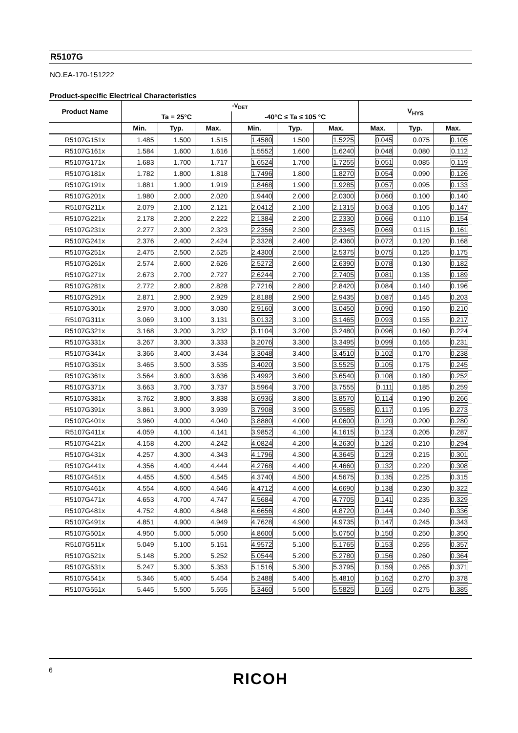R5107G
NO.EA-170-151222
Product-specific Electrical Characteristics
| Product Name | -V<sub>DET</sub> | | | | | | V<sub>HYS</sub> | | |
| --- | --- | --- | --- | --- | --- | --- | --- | --- | --- |
| | Ta = 25°C | | | -40°C ≤ Ta ≤ 105 °C | | | | | |
| | Min. | Typ. | Max. | Min. | Typ. | Max. | Max. | Typ. | Max. |
| R5107G151x | 1.485 | 1.500 | 1.515 | 1.4580 | 1.500 | 1.5225 | 0.045 | 0.075 | 0.105 |
| R5107G161x | 1.584 | 1.600 | 1.616 | 1.5552 | 1.600 | 1.6240 | 0.048 | 0.080 | 0.112 |
| R5107G171x | 1.683 | 1.700 | 1.717 | 1.6524 | 1.700 | 1.7255 | 0.051 | 0.085 | 0.119 |
| R5107G181x | 1.782 | 1.800 | 1.818 | 1.7496 | 1.800 | 1.8270 | 0.054 | 0.090 | 0.126 |
| R5107G191x | 1.881 | 1.900 | 1.919 | 1.8468 | 1.900 | 1.9285 | 0.057 | 0.095 | 0.133 |
| R5107G201x | 1.980 | 2.000 | 2.020 | 1.9440 | 2.000 | 2.0300 | 0.060 | 0.100 | 0.140 |
| R5107G211x | 2.079 | 2.100 | 2.121 | 2.0412 | 2.100 | 2.1315 | 0.063 | 0.105 | 0.147 |
| R5107G221x | 2.178 | 2.200 | 2.222 | 2.1384 | 2.200 | 2.2330 | 0.066 | 0.110 | 0.154 |
| R5107G231x | 2.277 | 2.300 | 2.323 | 2.2356 | 2.300 | 2.3345 | 0.069 | 0.115 | 0.161 |
| R5107G241x | 2.376 | 2.400 | 2.424 | 2.3328 | 2.400 | 2.4360 | 0.072 | 0.120 | 0.168 |
| R5107G251x | 2.475 | 2.500 | 2.525 | 2.4300 | 2.500 | 2.5375 | 0.075 | 0.125 | 0.175 |
| R5107G261x | 2.574 | 2.600 | 2.626 | 2.5272 | 2.600 | 2.6390 | 0.078 | 0.130 | 0.182 |
| R5107G271x | 2.673 | 2.700 | 2.727 | 2.6244 | 2.700 | 2.7405 | 0.081 | 0.135 | 0.189 |
| R5107G281x | 2.772 | 2.800 | 2.828 | 2.7216 | 2.800 | 2.8420 | 0.084 | 0.140 | 0.196 |
| R5107G291x | 2.871 | 2.900 | 2.929 | 2.8188 | 2.900 | 2.9435 | 0.087 | 0.145 | 0.203 |
| R5107G301x | 2.970 | 3.000 | 3.030 | 2.9160 | 3.000 | 3.0450 | 0.090 | 0.150 | 0.210 |
| R5107G311x | 3.069 | 3.100 | 3.131 | 3.0132 | 3.100 | 3.1465 | 0.093 | 0.155 | 0.217 |
| R5107G321x | 3.168 | 3.200 | 3.232 | 3.1104 | 3.200 | 3.2480 | 0.096 | 0.160 | 0.224 |
| R5107G331x | 3.267 | 3.300 | 3.333 | 3.2076 | 3.300 | 3.3495 | 0.099 | 0.165 | 0.231 |
| R5107G341x | 3.366 | 3.400 | 3.434 | 3.3048 | 3.400 | 3.4510 | 0.102 | 0.170 | 0.238 |
| R5107G351x | 3.465 | 3.500 | 3.535 | 3.4020 | 3.500 | 3.5525 | 0.105 | 0.175 | 0.245 |
| R5107G361x | 3.564 | 3.600 | 3.636 | 3.4992 | 3.600 | 3.6540 | 0.108 | 0.180 | 0.252 |
| R5107G371x | 3.663 | 3.700 | 3.737 | 3.5964 | 3.700 | 3.7555 | 0.111 | 0.185 | 0.259 |
| R5107G381x | 3.762 | 3.800 | 3.838 | 3.6936 | 3.800 | 3.8570 | 0.114 | 0.190 | 0.266 |
| R5107G391x | 3.861 | 3.900 | 3.939 | 3.7908 | 3.900 | 3.9585 | 0.117 | 0.195 | 0.273 |
| R5107G401x | 3.960 | 4.000 | 4.040 | 3.8880 | 4.000 | 4.0600 | 0.120 | 0.200 | 0.280 |
| R5107G411x | 4.059 | 4.100 | 4.141 | 3.9852 | 4.100 | 4.1615 | 0.123 | 0.205 | 0.287 |
| R5107G421x | 4.158 | 4.200 | 4.242 | 4.0824 | 4.200 | 4.2630 | 0.126 | 0.210 | 0.294 |
| R5107G431x | 4.257 | 4.300 | 4.343 | 4.1796 | 4.300 | 4.3645 | 0.129 | 0.215 | 0.301 |
| R5107G441x | 4.356 | 4.400 | 4.444 | 4.2768 | 4.400 | 4.4660 | 0.132 | 0.220 | 0.308 |
| R5107G451x | 4.455 | 4.500 | 4.545 | 4.3740 | 4.500 | 4.5675 | 0.135 | 0.225 | 0.315 |
| R5107G461x | 4.554 | 4.600 | 4.646 | 4.4712 | 4.600 | 4.6690 | 0.138 | 0.230 | 0.322 |
| R5107G471x | 4.653 | 4.700 | 4.747 | 4.5684 | 4.700 | 4.7705 | 0.141 | 0.235 | 0.329 |
| R5107G481x | 4.752 | 4.800 | 4.848 | 4.6656 | 4.800 | 4.8720 | 0.144 | 0.240 | 0.336 |
| R5107G491x | 4.851 | 4.900 | 4.949 | 4.7628 | 4.900 | 4.9735 | 0.147 | 0.245 | 0.343 |
| R5107G501x | 4.950 | 5.000 | 5.050 | 4.8600 | 5.000 | 5.0750 | 0.150 | 0.250 | 0.350 |
| R5107G511x | 5.049 | 5.100 | 5.151 | 4.9572 | 5.100 | 5.1765 | 0.153 | 0.255 | 0.357 |
| R5107G521x | 5.148 | 5.200 | 5.252 | 5.0544 | 5.200 | 5.2780 | 0.156 | 0.260 | 0.364 |
| R5107G531x | 5.247 | 5.300 | 5.353 | 5.1516 | 5.300 | 5.3795 | 0.159 | 0.265 | 0.371 |
| R5107G541x | 5.346 | 5.400 | 5.454 | 5.2488 | 5.400 | 5.4810 | 0.162 | 0.270 | 0.378 |
| R5107G551x | 5.445 | 5.500 | 5.555 | 5.3460 | 5.500 | 5.5825 | 0.165 | 0.275 | 0.385 |
6
RICOH